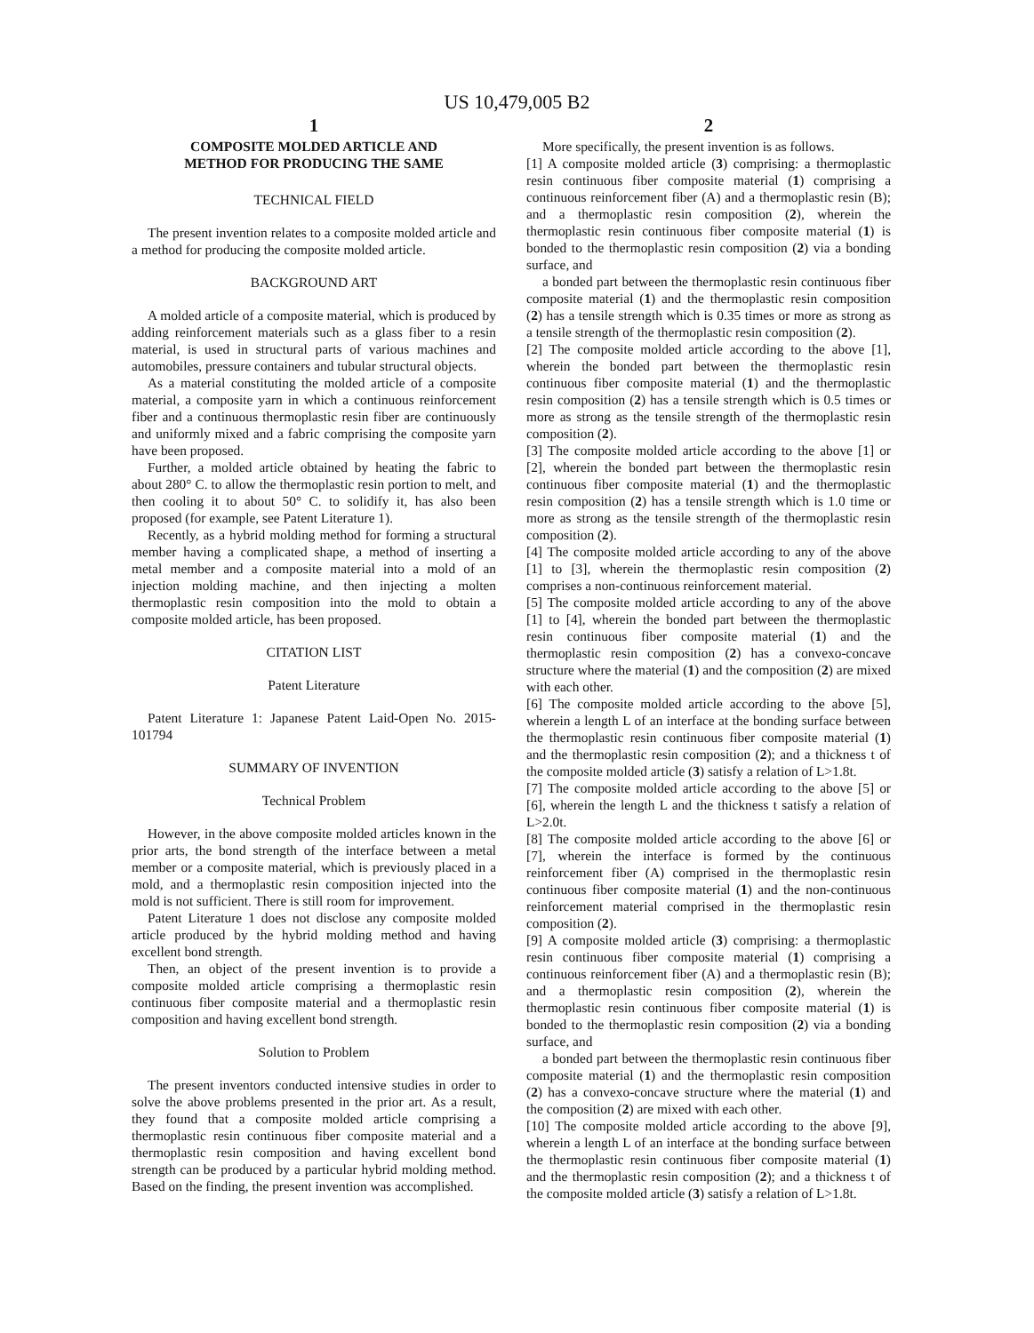US 10,479,005 B2
1
COMPOSITE MOLDED ARTICLE AND
METHOD FOR PRODUCING THE SAME
TECHNICAL FIELD
The present invention relates to a composite molded article and a method for producing the composite molded article.
BACKGROUND ART
A molded article of a composite material, which is produced by adding reinforcement materials such as a glass fiber to a resin material, is used in structural parts of various machines and automobiles, pressure containers and tubular structural objects.
As a material constituting the molded article of a composite material, a composite yarn in which a continuous reinforcement fiber and a continuous thermoplastic resin fiber are continuously and uniformly mixed and a fabric comprising the composite yarn have been proposed.
Further, a molded article obtained by heating the fabric to about 280° C. to allow the thermoplastic resin portion to melt, and then cooling it to about 50° C. to solidify it, has also been proposed (for example, see Patent Literature 1).
Recently, as a hybrid molding method for forming a structural member having a complicated shape, a method of inserting a metal member and a composite material into a mold of an injection molding machine, and then injecting a molten thermoplastic resin composition into the mold to obtain a composite molded article, has been proposed.
CITATION LIST
Patent Literature
Patent Literature 1: Japanese Patent Laid-Open No. 2015-101794
SUMMARY OF INVENTION
Technical Problem
However, in the above composite molded articles known in the prior arts, the bond strength of the interface between a metal member or a composite material, which is previously placed in a mold, and a thermoplastic resin composition injected into the mold is not sufficient. There is still room for improvement.
Patent Literature 1 does not disclose any composite molded article produced by the hybrid molding method and having excellent bond strength.
Then, an object of the present invention is to provide a composite molded article comprising a thermoplastic resin continuous fiber composite material and a thermoplastic resin composition and having excellent bond strength.
Solution to Problem
The present inventors conducted intensive studies in order to solve the above problems presented in the prior art. As a result, they found that a composite molded article comprising a thermoplastic resin continuous fiber composite material and a thermoplastic resin composition and having excellent bond strength can be produced by a particular hybrid molding method. Based on the finding, the present invention was accomplished.
2
More specifically, the present invention is as follows.
[1] A composite molded article (3) comprising: a thermoplastic resin continuous fiber composite material (1) comprising a continuous reinforcement fiber (A) and a thermoplastic resin (B); and a thermoplastic resin composition (2), wherein the thermoplastic resin continuous fiber composite material (1) is bonded to the thermoplastic resin composition (2) via a bonding surface, and
a bonded part between the thermoplastic resin continuous fiber composite material (1) and the thermoplastic resin composition (2) has a tensile strength which is 0.35 times or more as strong as a tensile strength of the thermoplastic resin composition (2).
[2] The composite molded article according to the above [1], wherein the bonded part between the thermoplastic resin continuous fiber composite material (1) and the thermoplastic resin composition (2) has a tensile strength which is 0.5 times or more as strong as the tensile strength of the thermoplastic resin composition (2).
[3] The composite molded article according to the above [1] or [2], wherein the bonded part between the thermoplastic resin continuous fiber composite material (1) and the thermoplastic resin composition (2) has a tensile strength which is 1.0 time or more as strong as the tensile strength of the thermoplastic resin composition (2).
[4] The composite molded article according to any of the above [1] to [3], wherein the thermoplastic resin composition (2) comprises a non-continuous reinforcement material.
[5] The composite molded article according to any of the above [1] to [4], wherein the bonded part between the thermoplastic resin continuous fiber composite material (1) and the thermoplastic resin composition (2) has a convexo-concave structure where the material (1) and the composition (2) are mixed with each other.
[6] The composite molded article according to the above [5], wherein a length L of an interface at the bonding surface between the thermoplastic resin continuous fiber composite material (1) and the thermoplastic resin composition (2); and a thickness t of the composite molded article (3) satisfy a relation of L>1.8t.
[7] The composite molded article according to the above [5] or [6], wherein the length L and the thickness t satisfy a relation of L>2.0t.
[8] The composite molded article according to the above [6] or [7], wherein the interface is formed by the continuous reinforcement fiber (A) comprised in the thermoplastic resin continuous fiber composite material (1) and the non-continuous reinforcement material comprised in the thermoplastic resin composition (2).
[9] A composite molded article (3) comprising: a thermoplastic resin continuous fiber composite material (1) comprising a continuous reinforcement fiber (A) and a thermoplastic resin (B); and a thermoplastic resin composition (2), wherein the thermoplastic resin continuous fiber composite material (1) is bonded to the thermoplastic resin composition (2) via a bonding surface, and
a bonded part between the thermoplastic resin continuous fiber composite material (1) and the thermoplastic resin composition (2) has a convexo-concave structure where the material (1) and the composition (2) are mixed with each other.
[10] The composite molded article according to the above [9], wherein a length L of an interface at the bonding surface between the thermoplastic resin continuous fiber composite material (1) and the thermoplastic resin composition (2); and a thickness t of the composite molded article (3) satisfy a relation of L>1.8t.